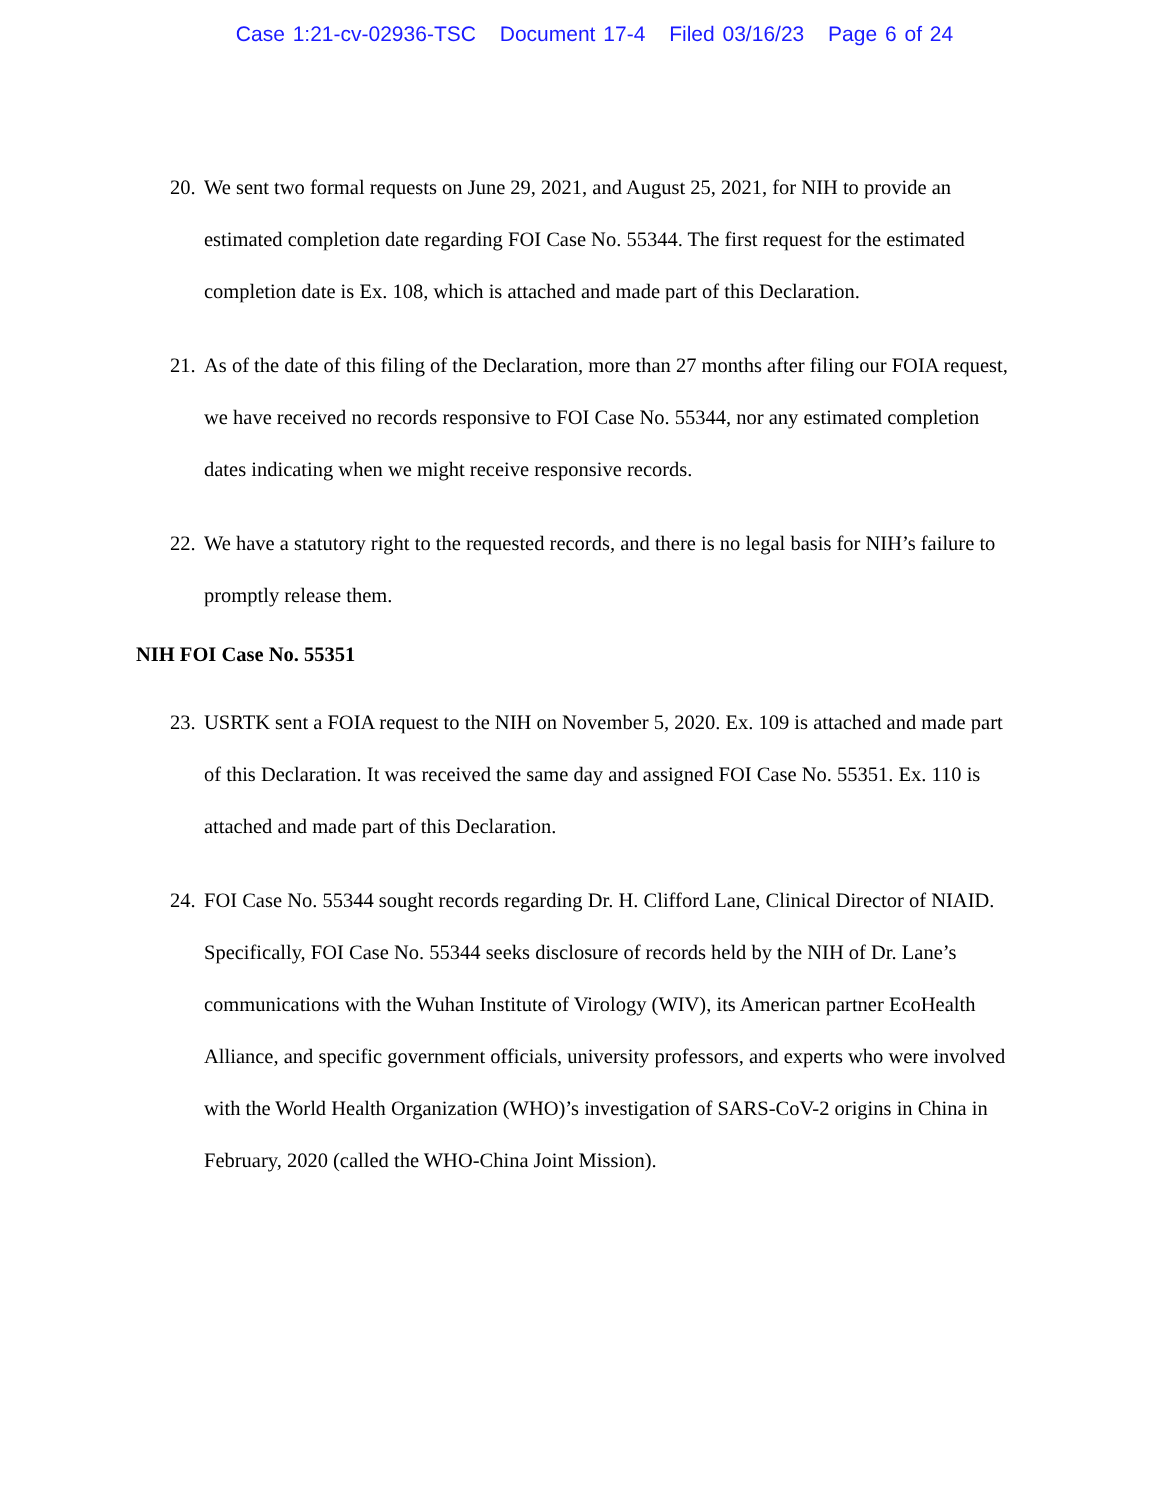Case 1:21-cv-02936-TSC Document 17-4 Filed 03/16/23 Page 6 of 24
20. We sent two formal requests on June 29, 2021, and August 25, 2021, for NIH to provide an estimated completion date regarding FOI Case No. 55344. The first request for the estimated completion date is Ex. 108, which is attached and made part of this Declaration.
21. As of the date of this filing of the Declaration, more than 27 months after filing our FOIA request, we have received no records responsive to FOI Case No. 55344, nor any estimated completion dates indicating when we might receive responsive records.
22. We have a statutory right to the requested records, and there is no legal basis for NIH’s failure to promptly release them.
NIH FOI Case No. 55351
23. USRTK sent a FOIA request to the NIH on November 5, 2020. Ex. 109 is attached and made part of this Declaration. It was received the same day and assigned FOI Case No. 55351. Ex. 110 is attached and made part of this Declaration.
24. FOI Case No. 55344 sought records regarding Dr. H. Clifford Lane, Clinical Director of NIAID. Specifically, FOI Case No. 55344 seeks disclosure of records held by the NIH of Dr. Lane’s communications with the Wuhan Institute of Virology (WIV), its American partner EcoHealth Alliance, and specific government officials, university professors, and experts who were involved with the World Health Organization (WHO)’s investigation of SARS-CoV-2 origins in China in February, 2020 (called the WHO-China Joint Mission).